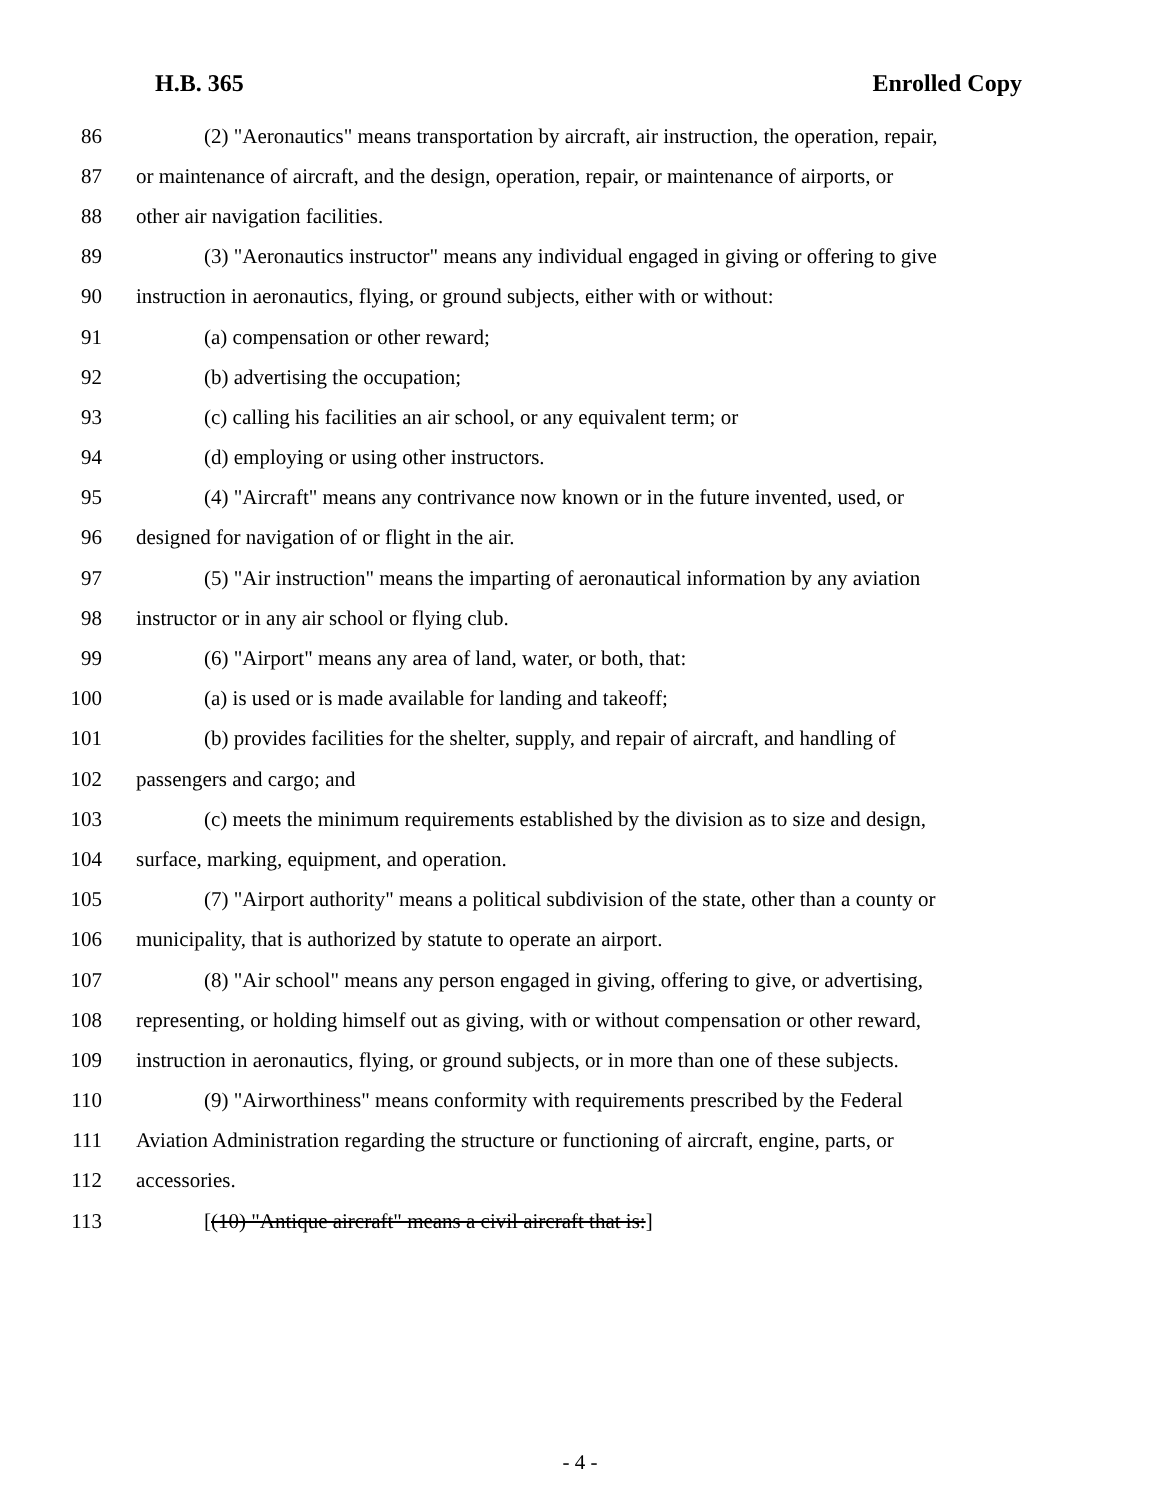H.B. 365 Enrolled Copy
86 (2) "Aeronautics" means transportation by aircraft, air instruction, the operation, repair,
87 or maintenance of aircraft, and the design, operation, repair, or maintenance of airports, or
88 other air navigation facilities.
89 (3) "Aeronautics instructor" means any individual engaged in giving or offering to give
90 instruction in aeronautics, flying, or ground subjects, either with or without:
91 (a) compensation or other reward;
92 (b) advertising the occupation;
93 (c) calling his facilities an air school, or any equivalent term; or
94 (d) employing or using other instructors.
95 (4) "Aircraft" means any contrivance now known or in the future invented, used, or
96 designed for navigation of or flight in the air.
97 (5) "Air instruction" means the imparting of aeronautical information by any aviation
98 instructor or in any air school or flying club.
99 (6) "Airport" means any area of land, water, or both, that:
100 (a) is used or is made available for landing and takeoff;
101 (b) provides facilities for the shelter, supply, and repair of aircraft, and handling of
102 passengers and cargo; and
103 (c) meets the minimum requirements established by the division as to size and design,
104 surface, marking, equipment, and operation.
105 (7) "Airport authority" means a political subdivision of the state, other than a county or
106 municipality, that is authorized by statute to operate an airport.
107 (8) "Air school" means any person engaged in giving, offering to give, or advertising,
108 representing, or holding himself out as giving, with or without compensation or other reward,
109 instruction in aeronautics, flying, or ground subjects, or in more than one of these subjects.
110 (9) "Airworthiness" means conformity with requirements prescribed by the Federal
111 Aviation Administration regarding the structure or functioning of aircraft, engine, parts, or
112 accessories.
113 [(10) "Antique aircraft" means a civil aircraft that is:]
- 4 -